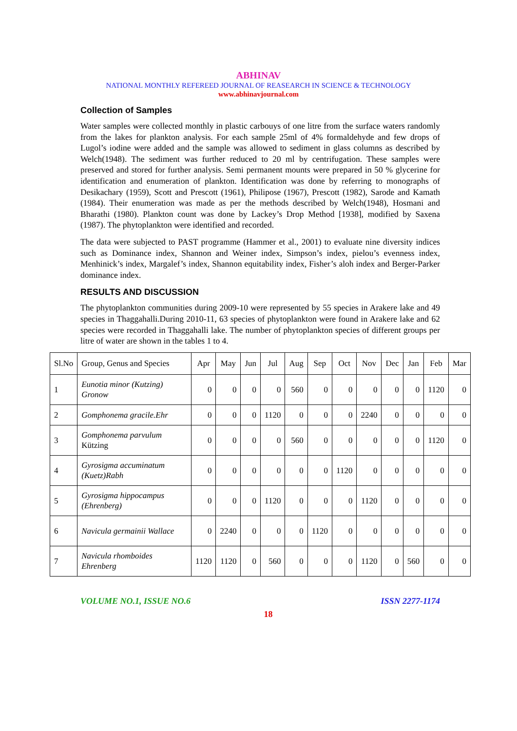ABHINAV
NATIONAL MONTHLY REFEREED JOURNAL OF REASEARCH IN SCIENCE & TECHNOLOGY
www.abhinavjournal.com
Collection of Samples
Water samples were collected monthly in plastic carbouys of one litre from the surface waters randomly from the lakes for plankton analysis. For each sample 25ml of 4% formaldehyde and few drops of Lugol’s iodine were added and the sample was allowed to sediment in glass columns as described by Welch(1948). The sediment was further reduced to 20 ml by centrifugation. These samples were preserved and stored for further analysis. Semi permanent mounts were prepared in 50 % glycerine for identification and enumeration of plankton. Identification was done by referring to monographs of Desikachary (1959), Scott and Prescott (1961), Philipose (1967), Prescott (1982), Sarode and Kamath (1984). Their enumeration was made as per the methods described by Welch(1948), Hosmani and Bharathi (1980). Plankton count was done by Lackey’s Drop Method [1938], modified by Saxena (1987). The phytoplankton were identified and recorded.
The data were subjected to PAST programme (Hammer et al., 2001) to evaluate nine diversity indices such as Dominance index, Shannon and Weiner index, Simpson’s index, pielou’s evenness index, Menhinick’s index, Margalef’s index, Shannon equitability index, Fisher’s aloh index and Berger-Parker dominance index.
RESULTS AND DISCUSSION
The phytoplankton communities during 2009-10 were represented by 55 species in Arakere lake and 49 species in Thaggahalli.During 2010-11, 63 species of phytoplankton were found in Arakere lake and 62 species were recorded in Thaggahalli lake. The number of phytoplankton species of different groups per litre of water are shown in the tables 1 to 4.
| Sl.No | Group, Genus and Species | Apr | May | Jun | Jul | Aug | Sep | Oct | Nov | Dec | Jan | Feb | Mar |
| --- | --- | --- | --- | --- | --- | --- | --- | --- | --- | --- | --- | --- | --- |
| 1 | Eunotia minor (Kutzing) Gronow | 0 | 0 | 0 | 0 | 560 | 0 | 0 | 0 | 0 | 0 | 1120 | 0 |
| 2 | Gomphonema gracile.Ehr | 0 | 0 | 0 | 1120 | 0 | 0 | 0 | 2240 | 0 | 0 | 0 | 0 |
| 3 | Gomphonema parvulum Kützing | 0 | 0 | 0 | 0 | 560 | 0 | 0 | 0 | 0 | 0 | 1120 | 0 |
| 4 | Gyrosigma accuminatum (Kuetz)Rabh | 0 | 0 | 0 | 0 | 0 | 0 | 1120 | 0 | 0 | 0 | 0 | 0 |
| 5 | Gyrosigma hippocampus (Ehrenberg) | 0 | 0 | 0 | 1120 | 0 | 0 | 0 | 1120 | 0 | 0 | 0 | 0 |
| 6 | Navicula germainii Wallace | 0 | 2240 | 0 | 0 | 0 | 1120 | 0 | 0 | 0 | 0 | 0 | 0 |
| 7 | Navicula rhomboides Ehrenberg | 1120 | 1120 | 0 | 560 | 0 | 0 | 0 | 1120 | 0 | 560 | 0 | 0 |
VOLUME NO.1, ISSUE NO.6 ISSN 2277-1174
18